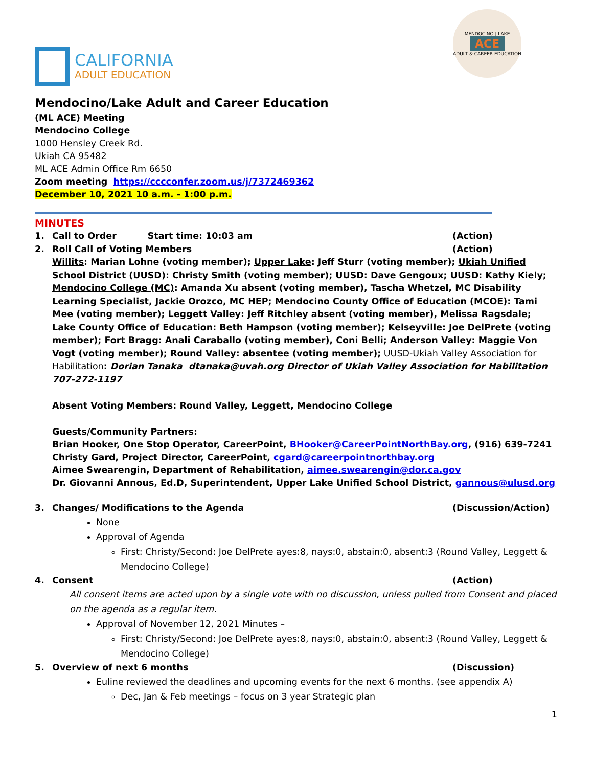CALIFORNIA
ADULT EDUCATION
MENDOCINO | LAKE
ACE
ADULT & CAREER EDUCATION
Mendocino/Lake Adult and Career Education
(ML ACE) Meeting
Mendocino College
1000 Hensley Creek Rd.
Ukiah CA 95482
ML ACE Admin Office Rm 6650
Zoom meeting https://cccconfer.zoom.us/j/7372469362
December 10, 2021 10 a.m. - 1:00 p.m.
MINUTES
1. Call to Order Start time: 10:03 am (Action)
2. Roll Call of Voting Members (Action)
Willits: Marian Lohne (voting member); Upper Lake: Jeff Sturr (voting member); Ukiah Unified School District (UUSD): Christy Smith (voting member); UUSD: Dave Gengoux; UUSD: Kathy Kiely; Mendocino College (MC): Amanda Xu absent (voting member), Tascha Whetzel, MC Disability Learning Specialist, Jackie Orozco, MC HEP; Mendocino County Office of Education (MCOE): Tami Mee (voting member); Leggett Valley: Jeff Ritchley absent (voting member), Melissa Ragsdale; Lake County Office of Education: Beth Hampson (voting member); Kelseyville: Joe DelPrete (voting member); Fort Bragg: Anali Caraballo (voting member), Coni Belli; Anderson Valley: Maggie Von Vogt (voting member); Round Valley: absentee (voting member); UUSD-Ukiah Valley Association for Habilitation: Dorian Tanaka dtanaka@uvah.org Director of Ukiah Valley Association for Habilitation 707-272-1197
Absent Voting Members: Round Valley, Leggett, Mendocino College
Guests/Community Partners:
Brian Hooker, One Stop Operator, CareerPoint, BHooker@CareerPointNorthBay.org, (916) 639-7241
Christy Gard, Project Director, CareerPoint, cgard@careerpointnorthbay.org
Aimee Swearengin, Department of Rehabilitation, aimee.swearengin@dor.ca.gov
Dr. Giovanni Annous, Ed.D, Superintendent, Upper Lake Unified School District, gannous@ulusd.org
3. Changes/ Modifications to the Agenda (Discussion/Action)
None
Approval of Agenda
First: Christy/Second: Joe DelPrete ayes:8, nays:0, abstain:0, absent:3 (Round Valley, Leggett & Mendocino College)
4. Consent (Action)
All consent items are acted upon by a single vote with no discussion, unless pulled from Consent and placed on the agenda as a regular item.
Approval of November 12, 2021 Minutes –
First: Christy/Second: Joe DelPrete ayes:8, nays:0, abstain:0, absent:3 (Round Valley, Leggett & Mendocino College)
5. Overview of next 6 months (Discussion)
Euline reviewed the deadlines and upcoming events for the next 6 months. (see appendix A)
Dec, Jan & Feb meetings – focus on 3 year Strategic plan
1